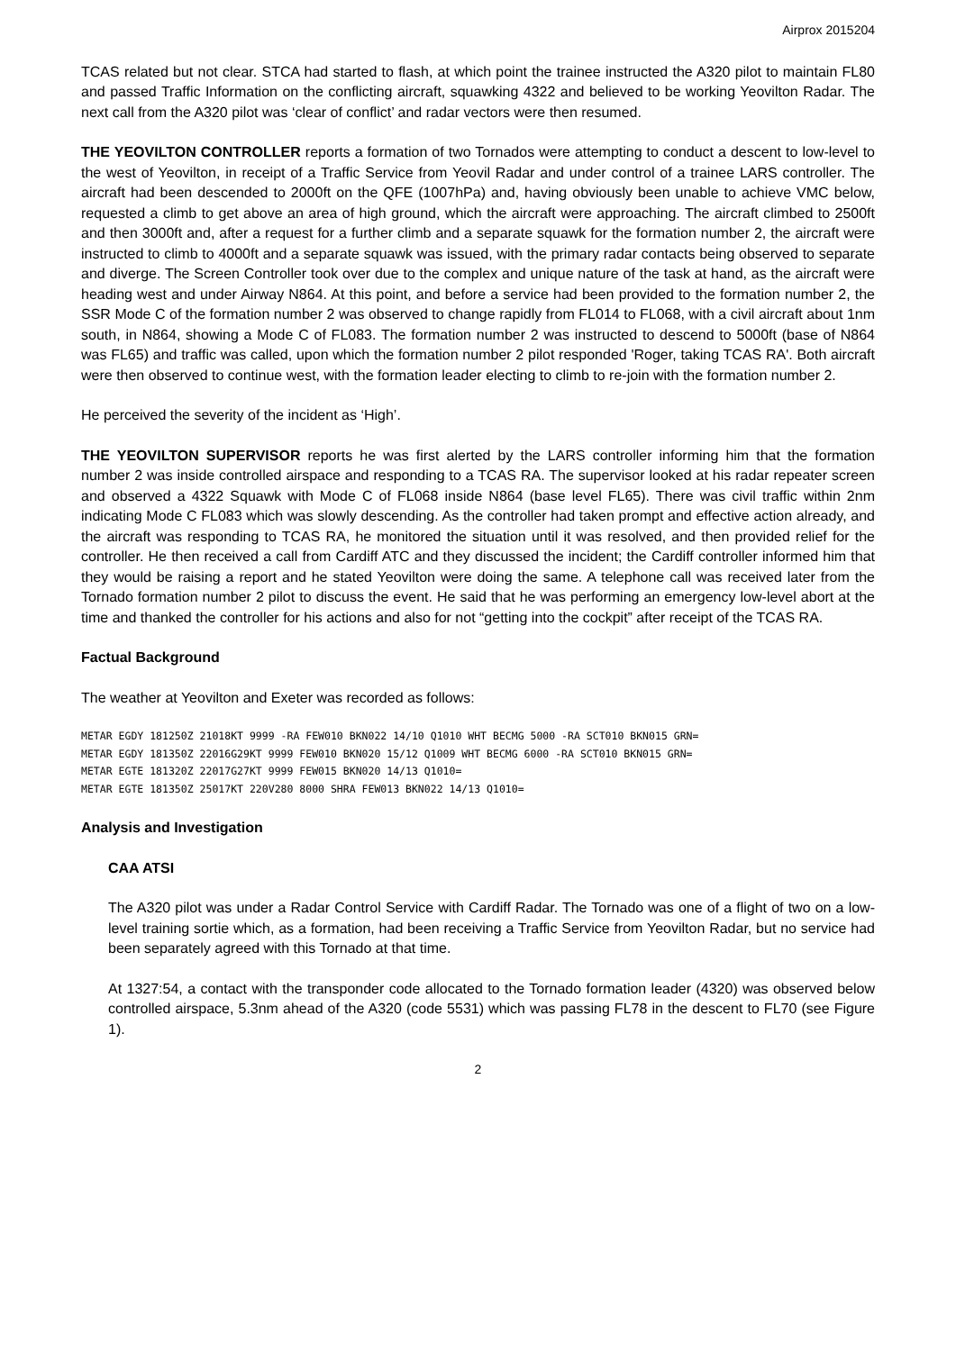Airprox 2015204
TCAS related but not clear. STCA had started to flash, at which point the trainee instructed the A320 pilot to maintain FL80 and passed Traffic Information on the conflicting aircraft, squawking 4322 and believed to be working Yeovilton Radar. The next call from the A320 pilot was ‘clear of conflict’ and radar vectors were then resumed.
THE YEOVILTON CONTROLLER reports a formation of two Tornados were attempting to conduct a descent to low-level to the west of Yeovilton, in receipt of a Traffic Service from Yeovil Radar and under control of a trainee LARS controller. The aircraft had been descended to 2000ft on the QFE (1007hPa) and, having obviously been unable to achieve VMC below, requested a climb to get above an area of high ground, which the aircraft were approaching. The aircraft climbed to 2500ft and then 3000ft and, after a request for a further climb and a separate squawk for the formation number 2, the aircraft were instructed to climb to 4000ft and a separate squawk was issued, with the primary radar contacts being observed to separate and diverge. The Screen Controller took over due to the complex and unique nature of the task at hand, as the aircraft were heading west and under Airway N864. At this point, and before a service had been provided to the formation number 2, the SSR Mode C of the formation number 2 was observed to change rapidly from FL014 to FL068, with a civil aircraft about 1nm south, in N864, showing a Mode C of FL083. The formation number 2 was instructed to descend to 5000ft (base of N864 was FL65) and traffic was called, upon which the formation number 2 pilot responded 'Roger, taking TCAS RA'. Both aircraft were then observed to continue west, with the formation leader electing to climb to re-join with the formation number 2.
He perceived the severity of the incident as ‘High’.
THE YEOVILTON SUPERVISOR reports he was first alerted by the LARS controller informing him that the formation number 2 was inside controlled airspace and responding to a TCAS RA. The supervisor looked at his radar repeater screen and observed a 4322 Squawk with Mode C of FL068 inside N864 (base level FL65). There was civil traffic within 2nm indicating Mode C FL083 which was slowly descending. As the controller had taken prompt and effective action already, and the aircraft was responding to TCAS RA, he monitored the situation until it was resolved, and then provided relief for the controller. He then received a call from Cardiff ATC and they discussed the incident; the Cardiff controller informed him that they would be raising a report and he stated Yeovilton were doing the same. A telephone call was received later from the Tornado formation number 2 pilot to discuss the event. He said that he was performing an emergency low-level abort at the time and thanked the controller for his actions and also for not “getting into the cockpit” after receipt of the TCAS RA.
Factual Background
The weather at Yeovilton and Exeter was recorded as follows:
METAR EGDY 181250Z 21018KT 9999 -RA FEW010 BKN022 14/10 Q1010 WHT BECMG 5000 -RA SCT010 BKN015 GRN= METAR EGDY 181350Z 22016G29KT 9999 FEW010 BKN020 15/12 Q1009 WHT BECMG 6000 -RA SCT010 BKN015 GRN= METAR EGTE 181320Z 22017G27KT 9999 FEW015 BKN020 14/13 Q1010= METAR EGTE 181350Z 25017KT 220V280 8000 SHRA FEW013 BKN022 14/13 Q1010=
Analysis and Investigation
CAA ATSI
The A320 pilot was under a Radar Control Service with Cardiff Radar. The Tornado was one of a flight of two on a low-level training sortie which, as a formation, had been receiving a Traffic Service from Yeovilton Radar, but no service had been separately agreed with this Tornado at that time.
At 1327:54, a contact with the transponder code allocated to the Tornado formation leader (4320) was observed below controlled airspace, 5.3nm ahead of the A320 (code 5531) which was passing FL78 in the descent to FL70 (see Figure 1).
2